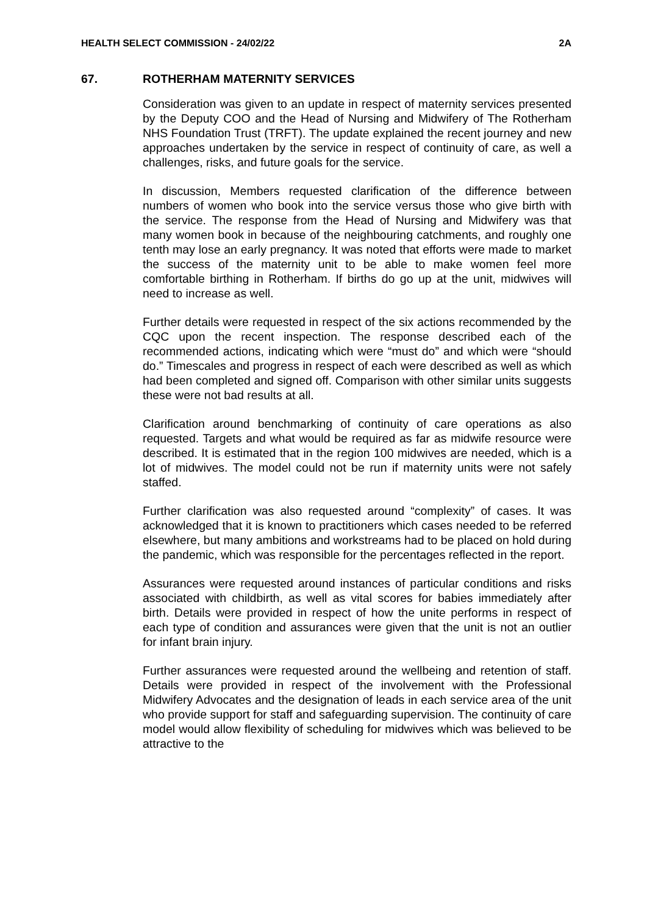HEALTH SELECT COMMISSION - 24/02/22 2A
67. ROTHERHAM MATERNITY SERVICES
Consideration was given to an update in respect of maternity services presented by the Deputy COO and the Head of Nursing and Midwifery of The Rotherham NHS Foundation Trust (TRFT). The update explained the recent journey and new approaches undertaken by the service in respect of continuity of care, as well a challenges, risks, and future goals for the service.
In discussion, Members requested clarification of the difference between numbers of women who book into the service versus those who give birth with the service. The response from the Head of Nursing and Midwifery was that many women book in because of the neighbouring catchments, and roughly one tenth may lose an early pregnancy. It was noted that efforts were made to market the success of the maternity unit to be able to make women feel more comfortable birthing in Rotherham. If births do go up at the unit, midwives will need to increase as well.
Further details were requested in respect of the six actions recommended by the CQC upon the recent inspection. The response described each of the recommended actions, indicating which were “must do” and which were “should do.” Timescales and progress in respect of each were described as well as which had been completed and signed off. Comparison with other similar units suggests these were not bad results at all.
Clarification around benchmarking of continuity of care operations as also requested. Targets and what would be required as far as midwife resource were described. It is estimated that in the region 100 midwives are needed, which is a lot of midwives. The model could not be run if maternity units were not safely staffed.
Further clarification was also requested around “complexity” of cases. It was acknowledged that it is known to practitioners which cases needed to be referred elsewhere, but many ambitions and workstreams had to be placed on hold during the pandemic, which was responsible for the percentages reflected in the report.
Assurances were requested around instances of particular conditions and risks associated with childbirth, as well as vital scores for babies immediately after birth. Details were provided in respect of how the unite performs in respect of each type of condition and assurances were given that the unit is not an outlier for infant brain injury.
Further assurances were requested around the wellbeing and retention of staff. Details were provided in respect of the involvement with the Professional Midwifery Advocates and the designation of leads in each service area of the unit who provide support for staff and safeguarding supervision. The continuity of care model would allow flexibility of scheduling for midwives which was believed to be attractive to the